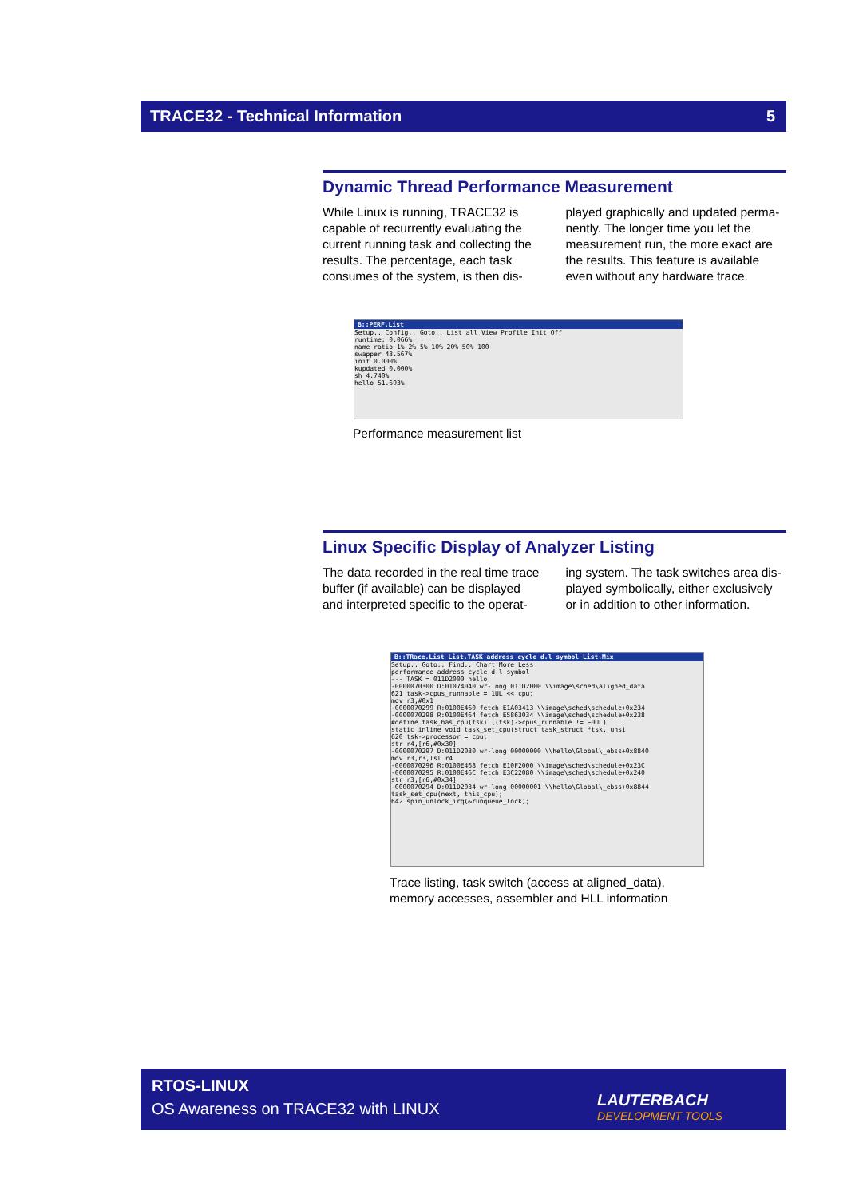TRACE32 - Technical Information 5
Dynamic Thread Performance Measurement
While Linux is running, TRACE32 is capable of recurrently evaluating the current running task and collecting the results. The percentage, each task consumes of the system, is then dis-
played graphically and updated perma­nently. The longer time you let the measurement run, the more exact are the results. This feature is available even without any hardware trace.
B::PERF.List
Setup.. Config.. Goto.. List all View Profile Init Off
runtime: 0.066%
name ratio 1% 2% 5% 10% 20% 50% 100
swapper 43.567%
init 0.000%
kupdated 0.000%
sh 4.740%
hello 51.693%
Performance measurement list
Linux Specific Display of Analyzer Listing
The data recorded in the real time trace buffer (if available) can be displayed and interpreted specific to the operat-
ing system. The task switches area dis­played symbolically, either exclusively or in addition to other information.
B::TRace.List List.TASK address cycle d.l symbol List.Mix
Setup.. Goto.. Find.. Chart More Less
performance address cycle d.l symbol
--- TASK = 011D2000 hello
-0000070300 D:01074040 wr-long 011D2000 \\image\sched\aligned_data
621 task->cpus_runnable = 1UL << cpu;
mov r3,#0x1
-0000070299 R:0100E460 fetch E1A03413 \\image\sched\schedule+0x234
-0000070298 R:0100E464 fetch E5863034 \\image\sched\schedule+0x238
#define task_has_cpu(tsk) ((tsk)->cpus_runnable != ~0UL)
static inline void task_set_cpu(struct task_struct *tsk, unsi
620 tsk->processor = cpu;
str r4,[r6,#0x30]
-0000070297 D:011D2030 wr-long 00000000 \\hello\Global\_ebss+0x8840
mov r3,r3,lsl r4
-0000070296 R:0100E468 fetch E10F2000 \\image\sched\schedule+0x23C
-0000070295 R:0100E46C fetch E3C22080 \\image\sched\schedule+0x240
str r3,[r6,#0x34]
-0000070294 D:011D2034 wr-long 00000001 \\hello\Global\_ebss+0x8844
task_set_cpu(next, this_cpu);
642 spin_unlock_irq(&runqueue_lock);
Trace listing, task switch (access at aligned_data),
memory accesses, assembler and HLL information
RTOS-LINUX
OS Awareness on TRACE32 with LINUX
LAUTERBACH
DEVELOPMENT TOOLS